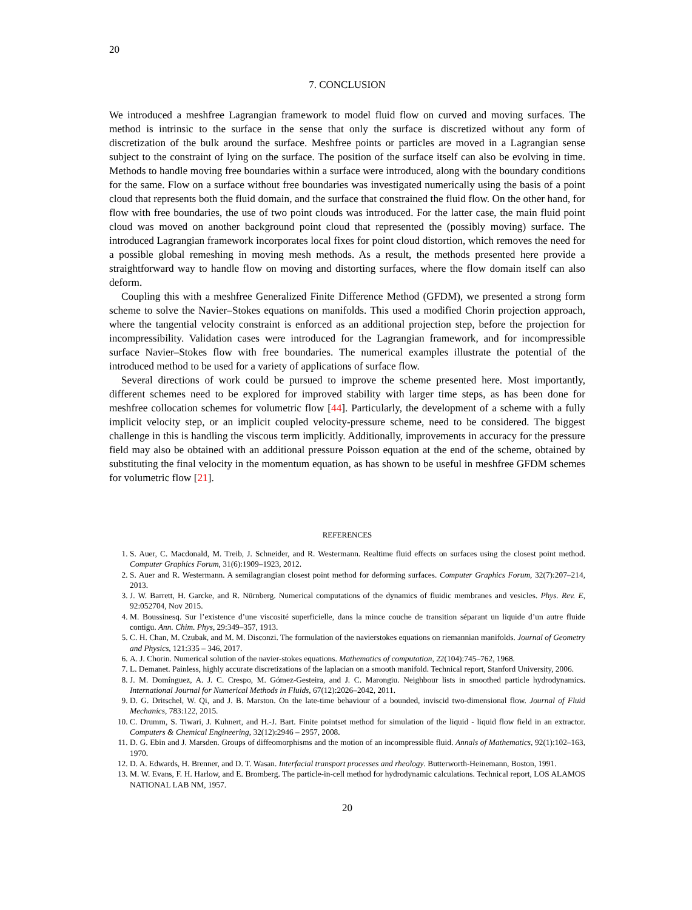20
7. CONCLUSION
We introduced a meshfree Lagrangian framework to model fluid flow on curved and moving surfaces. The method is intrinsic to the surface in the sense that only the surface is discretized without any form of discretization of the bulk around the surface. Meshfree points or particles are moved in a Lagrangian sense subject to the constraint of lying on the surface. The position of the surface itself can also be evolving in time. Methods to handle moving free boundaries within a surface were introduced, along with the boundary conditions for the same. Flow on a surface without free boundaries was investigated numerically using the basis of a point cloud that represents both the fluid domain, and the surface that constrained the fluid flow. On the other hand, for flow with free boundaries, the use of two point clouds was introduced. For the latter case, the main fluid point cloud was moved on another background point cloud that represented the (possibly moving) surface. The introduced Lagrangian framework incorporates local fixes for point cloud distortion, which removes the need for a possible global remeshing in moving mesh methods. As a result, the methods presented here provide a straightforward way to handle flow on moving and distorting surfaces, where the flow domain itself can also deform.
Coupling this with a meshfree Generalized Finite Difference Method (GFDM), we presented a strong form scheme to solve the Navier–Stokes equations on manifolds. This used a modified Chorin projection approach, where the tangential velocity constraint is enforced as an additional projection step, before the projection for incompressibility. Validation cases were introduced for the Lagrangian framework, and for incompressible surface Navier–Stokes flow with free boundaries. The numerical examples illustrate the potential of the introduced method to be used for a variety of applications of surface flow.
Several directions of work could be pursued to improve the scheme presented here. Most importantly, different schemes need to be explored for improved stability with larger time steps, as has been done for meshfree collocation schemes for volumetric flow [44]. Particularly, the development of a scheme with a fully implicit velocity step, or an implicit coupled velocity-pressure scheme, need to be considered. The biggest challenge in this is handling the viscous term implicitly. Additionally, improvements in accuracy for the pressure field may also be obtained with an additional pressure Poisson equation at the end of the scheme, obtained by substituting the final velocity in the momentum equation, as has shown to be useful in meshfree GFDM schemes for volumetric flow [21].
REFERENCES
1. S. Auer, C. Macdonald, M. Treib, J. Schneider, and R. Westermann. Realtime fluid effects on surfaces using the closest point method. Computer Graphics Forum, 31(6):1909–1923, 2012.
2. S. Auer and R. Westermann. A semilagrangian closest point method for deforming surfaces. Computer Graphics Forum, 32(7):207–214, 2013.
3. J. W. Barrett, H. Garcke, and R. Nürnberg. Numerical computations of the dynamics of fluidic membranes and vesicles. Phys. Rev. E, 92:052704, Nov 2015.
4. M. Boussinesq. Sur l’existence d’une viscosité superficielle, dans la mince couche de transition séparant un liquide d’un autre fluide contigu. Ann. Chim. Phys, 29:349–357, 1913.
5. C. H. Chan, M. Czubak, and M. M. Disconzi. The formulation of the navierstokes equations on riemannian manifolds. Journal of Geometry and Physics, 121:335 – 346, 2017.
6. A. J. Chorin. Numerical solution of the navier-stokes equations. Mathematics of computation, 22(104):745–762, 1968.
7. L. Demanet. Painless, highly accurate discretizations of the laplacian on a smooth manifold. Technical report, Stanford University, 2006.
8. J. M. Domínguez, A. J. C. Crespo, M. Gómez-Gesteira, and J. C. Marongiu. Neighbour lists in smoothed particle hydrodynamics. International Journal for Numerical Methods in Fluids, 67(12):2026–2042, 2011.
9. D. G. Dritschel, W. Qi, and J. B. Marston. On the late-time behaviour of a bounded, inviscid two-dimensional flow. Journal of Fluid Mechanics, 783:122, 2015.
10. C. Drumm, S. Tiwari, J. Kuhnert, and H.-J. Bart. Finite pointset method for simulation of the liquid - liquid flow field in an extractor. Computers & Chemical Engineering, 32(12):2946 – 2957, 2008.
11. D. G. Ebin and J. Marsden. Groups of diffeomorphisms and the motion of an incompressible fluid. Annals of Mathematics, 92(1):102–163, 1970.
12. D. A. Edwards, H. Brenner, and D. T. Wasan. Interfacial transport processes and rheology. Butterworth-Heinemann, Boston, 1991.
13. M. W. Evans, F. H. Harlow, and E. Bromberg. The particle-in-cell method for hydrodynamic calculations. Technical report, LOS ALAMOS NATIONAL LAB NM, 1957.
20